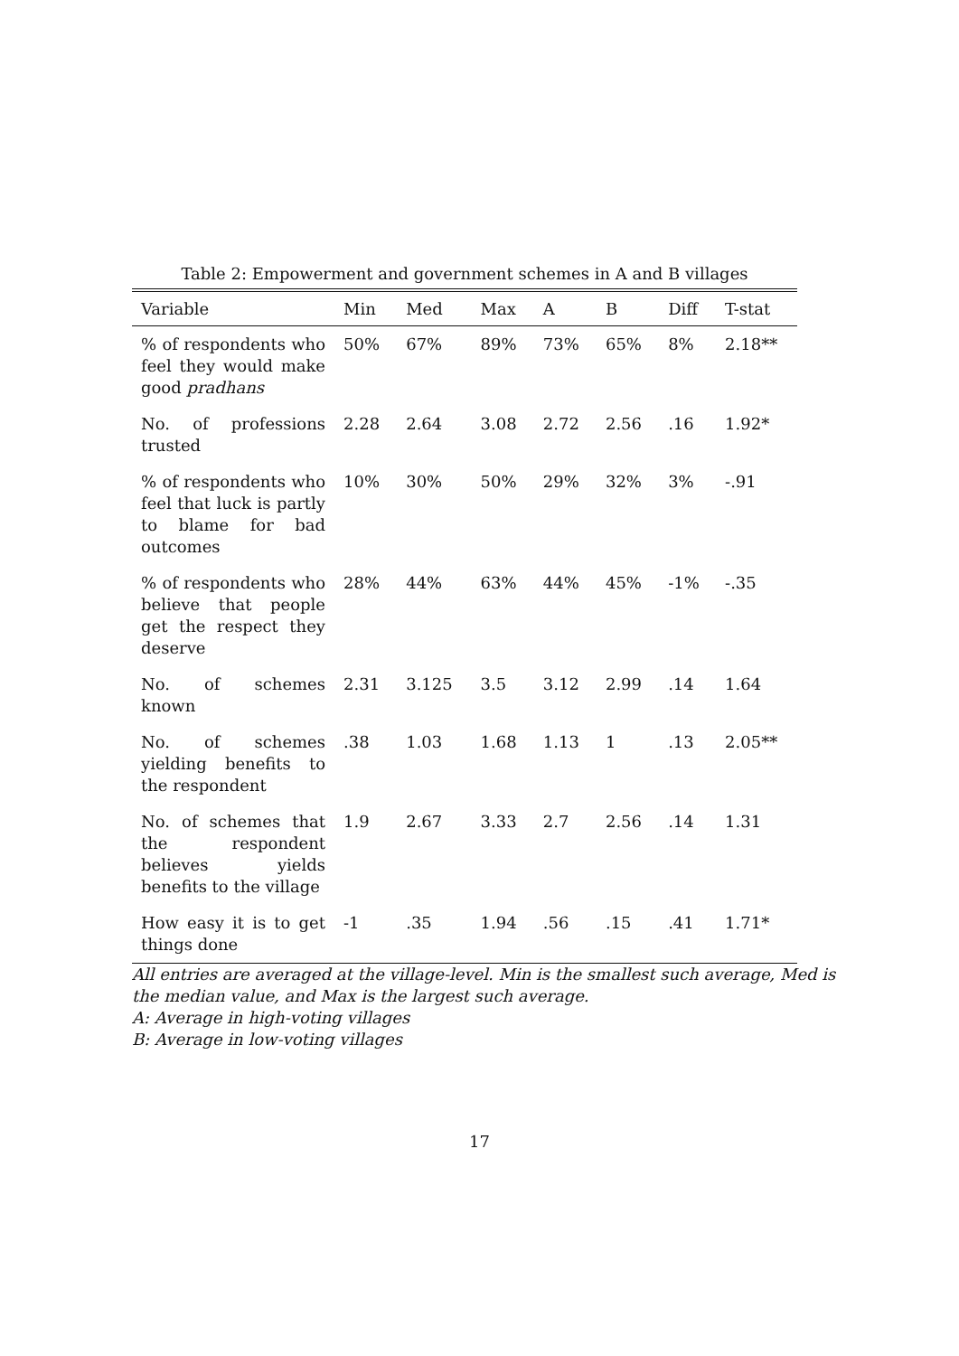Table 2: Empowerment and government schemes in A and B villages
| Variable | Min | Med | Max | A | B | Diff | T-stat |
| --- | --- | --- | --- | --- | --- | --- | --- |
| % of respondents who feel they would make good pradhans | 50% | 67% | 89% | 73% | 65% | 8% | 2.18** |
| No. of professions trusted | 2.28 | 2.64 | 3.08 | 2.72 | 2.56 | .16 | 1.92* |
| % of respondents who feel that luck is partly to blame for bad outcomes | 10% | 30% | 50% | 29% | 32% | 3% | -.91 |
| % of respondents who believe that people get the respect they deserve | 28% | 44% | 63% | 44% | 45% | -1% | -.35 |
| No. of schemes known | 2.31 | 3.125 | 3.5 | 3.12 | 2.99 | .14 | 1.64 |
| No. of schemes yielding benefits to the respondent | .38 | 1.03 | 1.68 | 1.13 | 1 | .13 | 2.05** |
| No. of schemes that the respondent believes yields benefits to the village | 1.9 | 2.67 | 3.33 | 2.7 | 2.56 | .14 | 1.31 |
| How easy it is to get things done | -1 | .35 | 1.94 | .56 | .15 | .41 | 1.71* |
All entries are averaged at the village-level. Min is the smallest such average, Med is the median value, and Max is the largest such average.
A: Average in high-voting villages
B: Average in low-voting villages
17